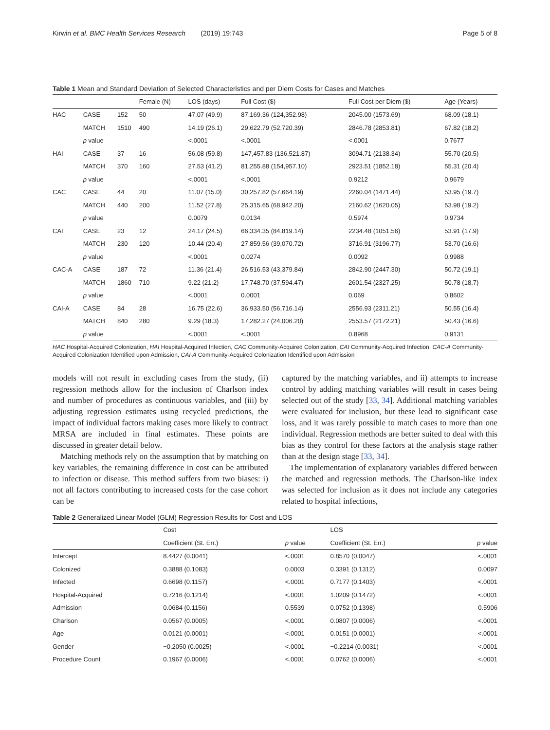Kirwin et al. BMC Health Services Research (2019) 19:743 Page 5 of 8
Table 1 Mean and Standard Deviation of Selected Characteristics and per Diem Costs for Cases and Matches
| | | | Female (N) | LOS (days) | Full Cost ($) | Full Cost per Diem ($) | Age (Years) |
| --- | --- | --- | --- | --- | --- | --- | --- |
| HAC | CASE | 152 | 50 | 47.07 (49.9) | 87,169.36 (124,352.98) | 2045.00 (1573.69) | 68.09 (18.1) |
| | MATCH | 1510 | 490 | 14.19 (26.1) | 29,622.79 (52,720.39) | 2846.78 (2853.81) | 67.82 (18.2) |
| | p value | | | <.0001 | <.0001 | <.0001 | 0.7677 |
| HAI | CASE | 37 | 16 | 56.08 (59.8) | 147,457.83 (136,521.87) | 3094.71 (2138.34) | 55.70 (20.5) |
| | MATCH | 370 | 160 | 27.53 (41.2) | 81,255.88 (154,957.10) | 2923.51 (1852.18) | 55.31 (20.4) |
| | p value | | | <.0001 | <.0001 | 0.9212 | 0.9679 |
| CAC | CASE | 44 | 20 | 11.07 (15.0) | 30,257.82 (57,664.19) | 2260.04 (1471.44) | 53.95 (19.7) |
| | MATCH | 440 | 200 | 11.52 (27.8) | 25,315.65 (68,942.20) | 2160.62 (1620.05) | 53.98 (19.2) |
| | p value | | | 0.0079 | 0.0134 | 0.5974 | 0.9734 |
| CAI | CASE | 23 | 12 | 24.17 (24.5) | 66,334.35 (84,819.14) | 2234.48 (1051.56) | 53.91 (17.9) |
| | MATCH | 230 | 120 | 10.44 (20.4) | 27,859.56 (39,070.72) | 3716.91 (3196.77) | 53.70 (16.6) |
| | p value | | | <.0001 | 0.0274 | 0.0092 | 0.9988 |
| CAC-A | CASE | 187 | 72 | 11.36 (21.4) | 26,516.53 (43,379.84) | 2842.90 (2447.30) | 50.72 (19.1) |
| | MATCH | 1860 | 710 | 9.22 (21.2) | 17,748.70 (37,594.47) | 2601.54 (2327.25) | 50.78 (18.7) |
| | p value | | | <.0001 | 0.0001 | 0.069 | 0.8602 |
| CAI-A | CASE | 84 | 28 | 16.75 (22.6) | 36,933.50 (56,716.14) | 2556.93 (2311.21) | 50.55 (16.4) |
| | MATCH | 840 | 280 | 9.29 (18.3) | 17,282.27 (24,006.20) | 2553.57 (2172.21) | 50.43 (16.6) |
| | p value | | | <.0001 | <.0001 | 0.8968 | 0.9131 |
HAC Hospital-Acquired Colonization, HAI Hospital-Acquired Infection, CAC Community-Acquired Colonization, CAI Community-Acquired Infection, CAC-A Community-Acquired Colonization Identified upon Admission, CAI-A Community-Acquired Colonization Identified upon Admission
models will not result in excluding cases from the study, (ii) regression methods allow for the inclusion of Charlson index and number of procedures as continuous variables, and (iii) by adjusting regression estimates using recycled predictions, the impact of individual factors making cases more likely to contract MRSA are included in final estimates. These points are discussed in greater detail below.
Matching methods rely on the assumption that by matching on key variables, the remaining difference in cost can be attributed to infection or disease. This method suffers from two biases: i) not all factors contributing to increased costs for the case cohort can be
captured by the matching variables, and ii) attempts to increase control by adding matching variables will result in cases being selected out of the study [33, 34]. Additional matching variables were evaluated for inclusion, but these lead to significant case loss, and it was rarely possible to match cases to more than one individual. Regression methods are better suited to deal with this bias as they control for these factors at the analysis stage rather than at the design stage [33, 34].
The implementation of explanatory variables differed between the matched and regression methods. The Charlson-like index was selected for inclusion as it does not include any categories related to hospital infections,
Table 2 Generalized Linear Model (GLM) Regression Results for Cost and LOS
| | Cost | | LOS | |
| --- | --- | --- | --- | --- |
| | Coefficient (St. Err.) | p value | Coefficient (St. Err.) | p value |
| Intercept | 8.4427 (0.0041) | <.0001 | 0.8570 (0.0047) | <.0001 |
| Colonized | 0.3888 (0.1083) | 0.0003 | 0.3391 (0.1312) | 0.0097 |
| Infected | 0.6698 (0.1157) | <.0001 | 0.7177 (0.1403) | <.0001 |
| Hospital-Acquired | 0.7216 (0.1214) | <.0001 | 1.0209 (0.1472) | <.0001 |
| Admission | 0.0684 (0.1156) | 0.5539 | 0.0752 (0.1398) | 0.5906 |
| Charlson | 0.0567 (0.0005) | <.0001 | 0.0807 (0.0006) | <.0001 |
| Age | 0.0121 (0.0001) | <.0001 | 0.0151 (0.0001) | <.0001 |
| Gender | −0.2050 (0.0025) | <.0001 | −0.2214 (0.0031) | <.0001 |
| Procedure Count | 0.1967 (0.0006) | <.0001 | 0.0762 (0.0006) | <.0001 |